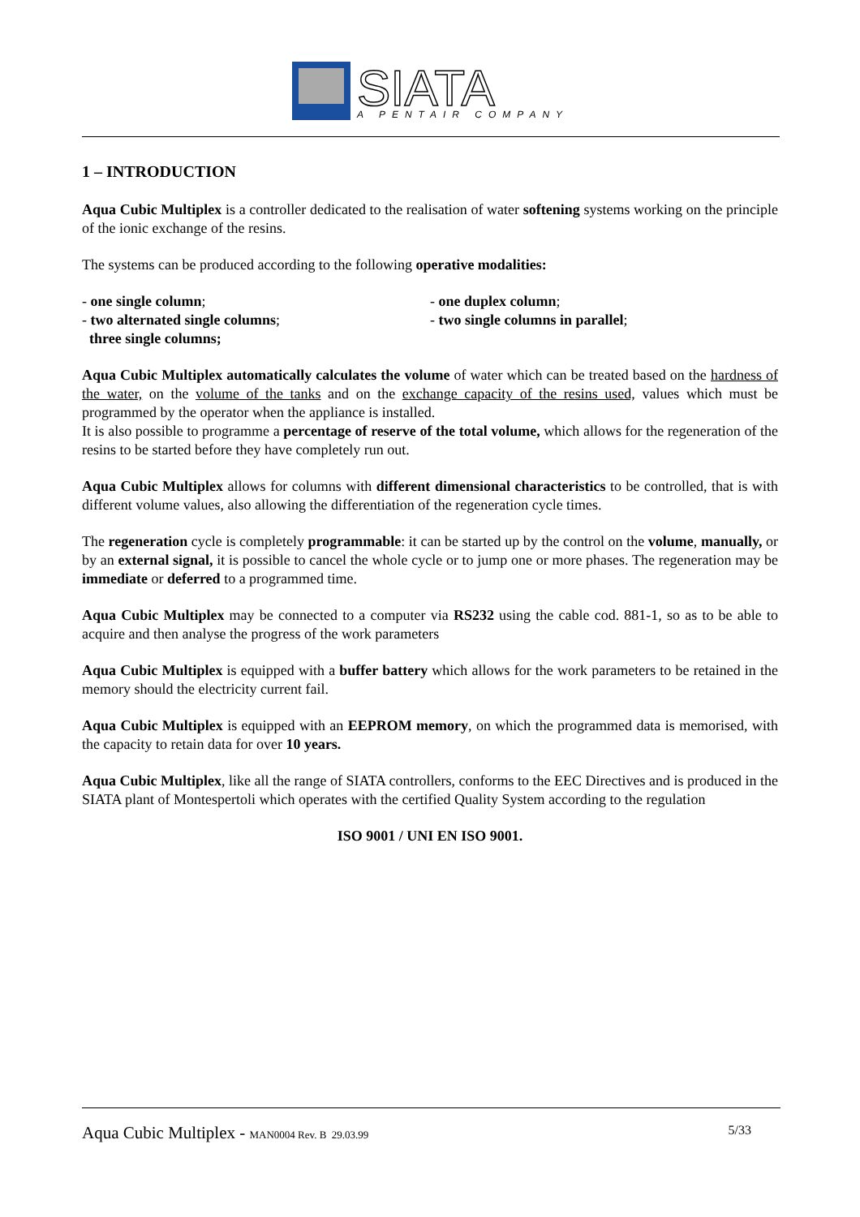SIATA
A PENTAIR COMPANY
1 – INTRODUCTION
Aqua Cubic Multiplex is a controller dedicated to the realisation of water softening systems working on the principle of the ionic exchange of the resins.
The systems can be produced according to the following operative modalities:
- one single column;
- two alternated single columns;
three single columns;
- one duplex column;
- two single columns in parallel;
Aqua Cubic Multiplex automatically calculates the volume of water which can be treated based on the hardness of the water, on the volume of the tanks and on the exchange capacity of the resins used, values which must be programmed by the operator when the appliance is installed.
It is also possible to programme a percentage of reserve of the total volume, which allows for the regeneration of the resins to be started before they have completely run out.
Aqua Cubic Multiplex allows for columns with different dimensional characteristics to be controlled, that is with different volume values, also allowing the differentiation of the regeneration cycle times.
The regeneration cycle is completely programmable: it can be started up by the control on the volume, manually, or by an external signal, it is possible to cancel the whole cycle or to jump one or more phases. The regeneration may be immediate or deferred to a programmed time.
Aqua Cubic Multiplex may be connected to a computer via RS232 using the cable cod. 881-1, so as to be able to acquire and then analyse the progress of the work parameters
Aqua Cubic Multiplex is equipped with a buffer battery which allows for the work parameters to be retained in the memory should the electricity current fail.
Aqua Cubic Multiplex is equipped with an EEPROM memory, on which the programmed data is memorised, with the capacity to retain data for over 10 years.
Aqua Cubic Multiplex, like all the range of SIATA controllers, conforms to the EEC Directives and is produced in the SIATA plant of Montespertoli which operates with the certified Quality System according to the regulation
ISO 9001 / UNI EN ISO 9001.
Aqua Cubic Multiplex - MAN0004 Rev. B 29.03.99 5/33